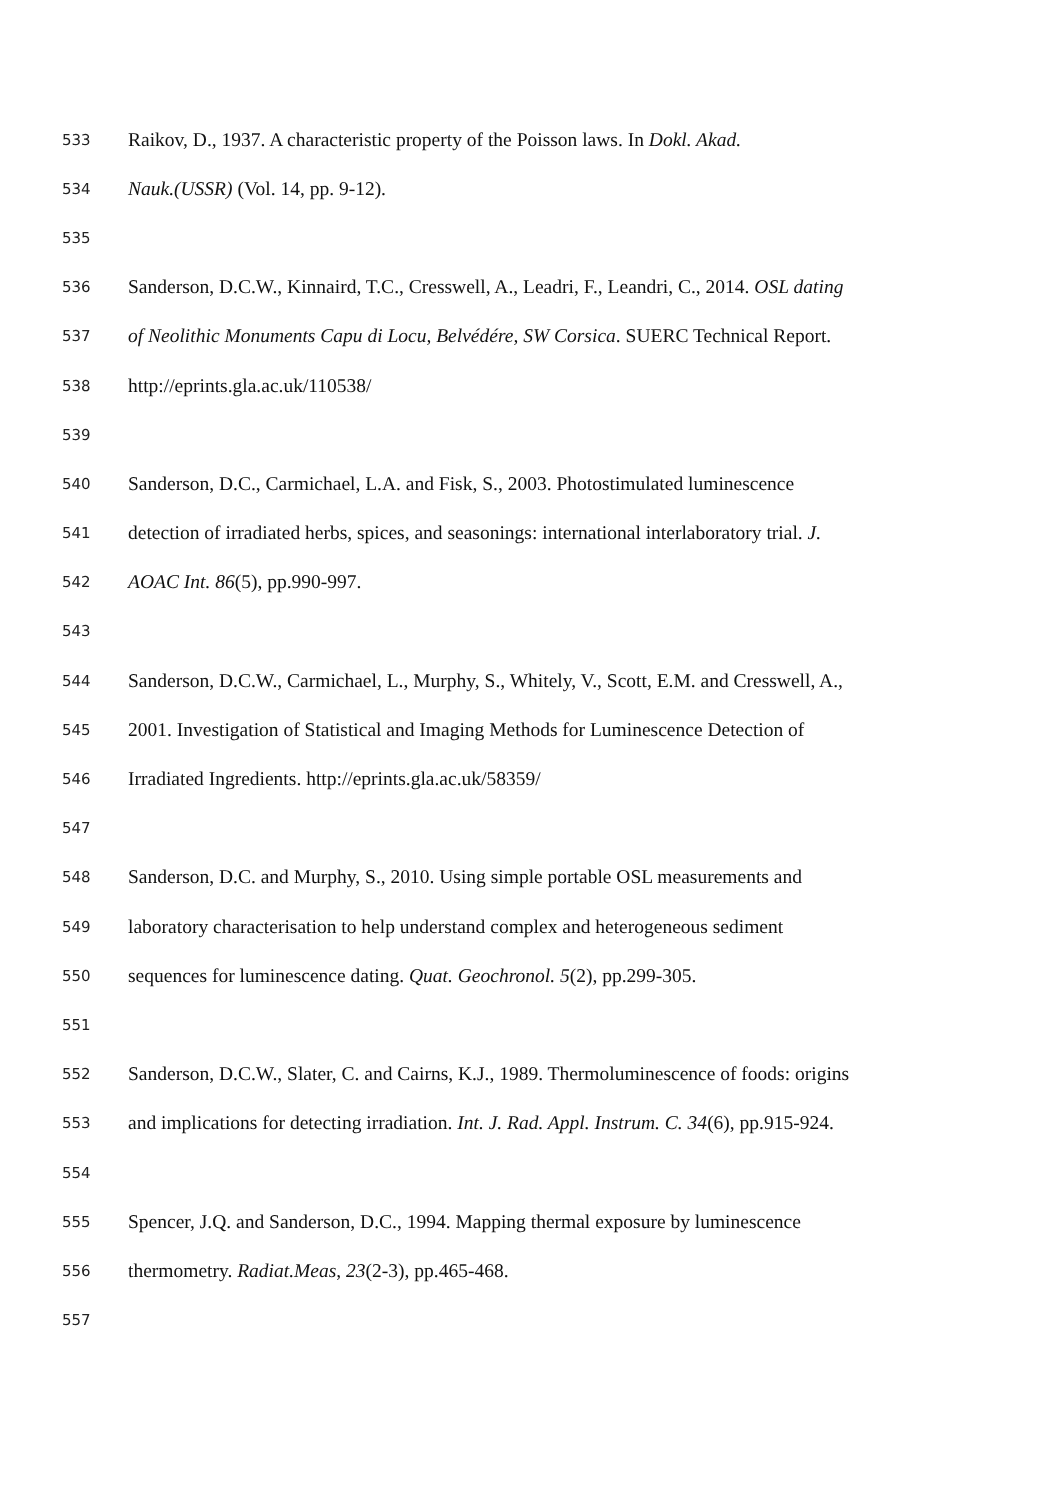533 Raikov, D., 1937. A characteristic property of the Poisson laws. In Dokl. Akad.
534 Nauk.(USSR) (Vol. 14, pp. 9-12).
535
536 Sanderson, D.C.W., Kinnaird, T.C., Cresswell, A., Leadri, F., Leandri, C., 2014. OSL dating
537 of Neolithic Monuments Capu di Locu, Belvédére, SW Corsica. SUERC Technical Report.
538 http://eprints.gla.ac.uk/110538/
539
540 Sanderson, D.C., Carmichael, L.A. and Fisk, S., 2003. Photostimulated luminescence
541 detection of irradiated herbs, spices, and seasonings: international interlaboratory trial. J.
542 AOAC Int. 86(5), pp.990-997.
543
544 Sanderson, D.C.W., Carmichael, L., Murphy, S., Whitely, V., Scott, E.M. and Cresswell, A.,
545 2001. Investigation of Statistical and Imaging Methods for Luminescence Detection of
546 Irradiated Ingredients. http://eprints.gla.ac.uk/58359/
547
548 Sanderson, D.C. and Murphy, S., 2010. Using simple portable OSL measurements and
549 laboratory characterisation to help understand complex and heterogeneous sediment
550 sequences for luminescence dating. Quat. Geochronol. 5(2), pp.299-305.
551
552 Sanderson, D.C.W., Slater, C. and Cairns, K.J., 1989. Thermoluminescence of foods: origins
553 and implications for detecting irradiation. Int. J. Rad. Appl. Instrum. C. 34(6), pp.915-924.
554
555 Spencer, J.Q. and Sanderson, D.C., 1994. Mapping thermal exposure by luminescence
556 thermometry. Radiat.Meas, 23(2-3), pp.465-468.
557